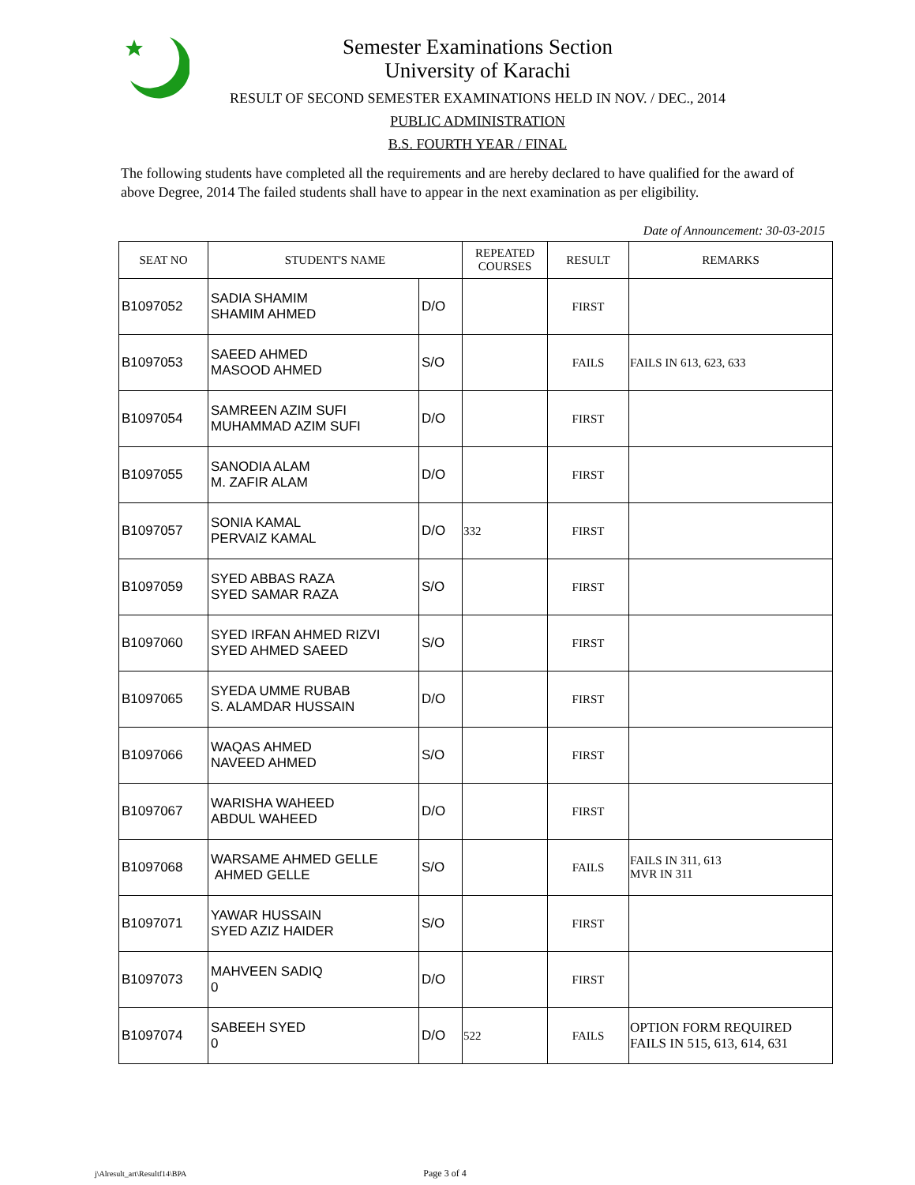Semester Examinations Section
University of Karachi
RESULT OF SECOND SEMESTER EXAMINATIONS HELD IN NOV. / DEC., 2014
PUBLIC ADMINISTRATION
B.S. FOURTH YEAR / FINAL
The following students have completed all the requirements and are hereby declared to have qualified for the award of above Degree, 2014 The failed students shall have to appear in the next examination as per eligibility.
Date of Announcement: 30-03-2015
| SEAT NO | STUDENT'S NAME | | REPEATED COURSES | RESULT | REMARKS |
| --- | --- | --- | --- | --- | --- |
| B1097052 | SADIA SHAMIM SHAMIM AHMED | D/O | | FIRST | |
| B1097053 | SAEED AHMED MASOOD AHMED | S/O | | FAILS | FAILS IN 613, 623, 633 |
| B1097054 | SAMREEN AZIM SUFI MUHAMMAD AZIM SUFI | D/O | | FIRST | |
| B1097055 | SANODIA ALAM M. ZAFIR ALAM | D/O | | FIRST | |
| B1097057 | SONIA KAMAL PERVAIZ KAMAL | D/O | 332 | FIRST | |
| B1097059 | SYED ABBAS RAZA SYED SAMAR RAZA | S/O | | FIRST | |
| B1097060 | SYED IRFAN AHMED RIZVI SYED AHMED SAEED | S/O | | FIRST | |
| B1097065 | SYEDA UMME RUBAB S. ALAMDAR HUSSAIN | D/O | | FIRST | |
| B1097066 | WAQAS AHMED NAVEED AHMED | S/O | | FIRST | |
| B1097067 | WARISHA WAHEED ABDUL WAHEED | D/O | | FIRST | |
| B1097068 | WARSAME AHMED GELLE AHMED GELLE | S/O | | FAILS | FAILS IN 311, 613 MVR IN 311 |
| B1097071 | YAWAR HUSSAIN SYED AZIZ HAIDER | S/O | | FIRST | |
| B1097073 | MAHVEEN SADIQ 0 | D/O | | FIRST | |
| B1097074 | SABEEH SYED 0 | D/O | 522 | FAILS | OPTION FORM REQUIRED FAILS IN 515, 613, 614, 631 |
j\Alresult_art\Resultf14\BPA Page 3 of 4